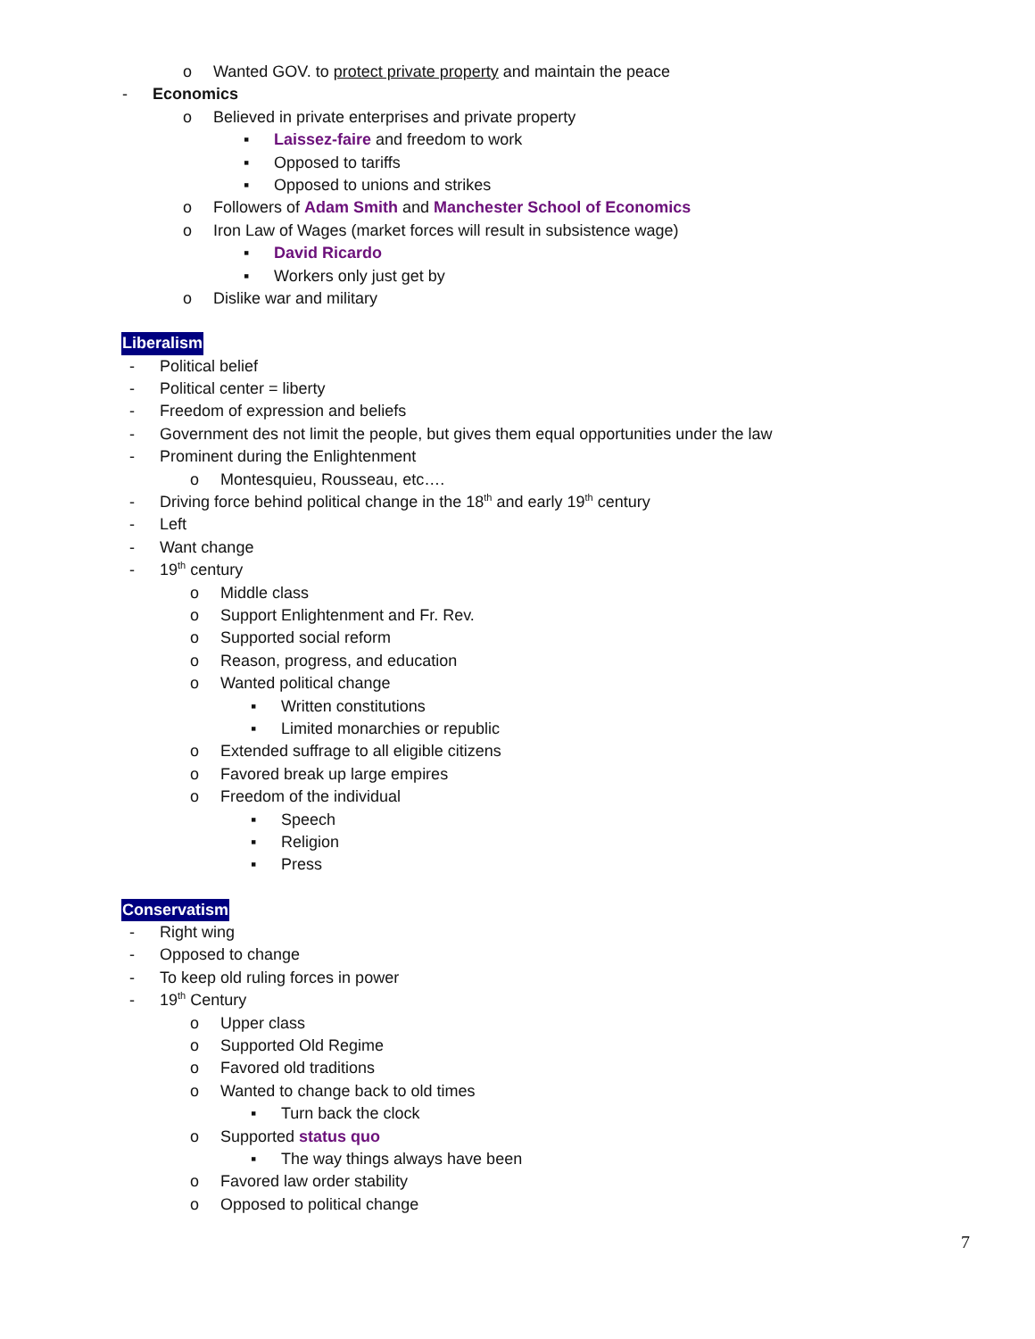o Wanted GOV. to protect private property and maintain the peace
- Economics
o Believed in private enterprises and private property
▪ Laissez-faire and freedom to work
▪ Opposed to tariffs
▪ Opposed to unions and strikes
o Followers of Adam Smith and Manchester School of Economics
o Iron Law of Wages (market forces will result in subsistence wage)
▪ David Ricardo
▪ Workers only just get by
o Dislike war and military
Liberalism
- Political belief
- Political center = liberty
- Freedom of expression and beliefs
- Government des not limit the people, but gives them equal opportunities under the law
- Prominent during the Enlightenment
o Montesquieu, Rousseau, etc….
- Driving force behind political change in the 18<sup>th</sup> and early 19<sup>th</sup> century
- Left
- Want change
- 19<sup>th</sup> century
o Middle class
o Support Enlightenment and Fr. Rev.
o Supported social reform
o Reason, progress, and education
o Wanted political change
▪ Written constitutions
▪ Limited monarchies or republic
o Extended suffrage to all eligible citizens
o Favored break up large empires
o Freedom of the individual
▪ Speech
▪ Religion
▪ Press
Conservatism
- Right wing
- Opposed to change
- To keep old ruling forces in power
- 19<sup>th</sup> Century
o Upper class
o Supported Old Regime
o Favored old traditions
o Wanted to change back to old times
▪ Turn back the clock
o Supported status quo
▪ The way things always have been
o Favored law order stability
o Opposed to political change
7